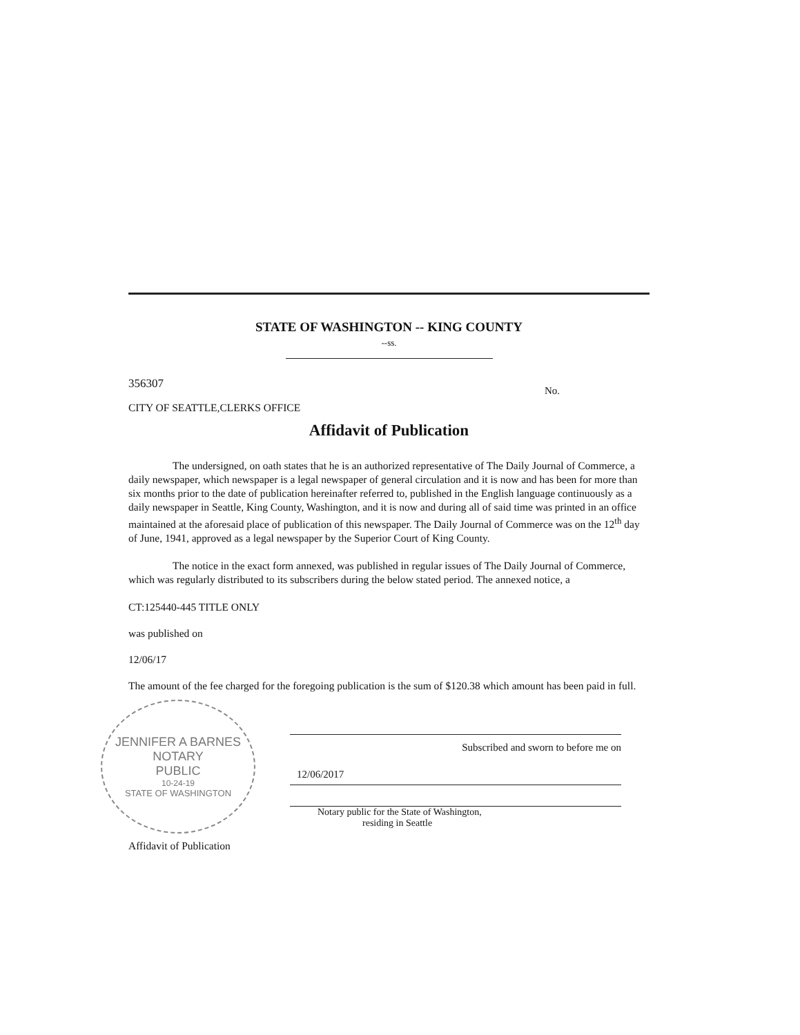STATE OF WASHINGTON -- KING COUNTY
--ss.
356307 No.
CITY OF SEATTLE,CLERKS OFFICE
Affidavit of Publication
The undersigned, on oath states that he is an authorized representative of The Daily Journal of Commerce, a daily newspaper, which newspaper is a legal newspaper of general circulation and it is now and has been for more than six months prior to the date of publication hereinafter referred to, published in the English language continuously as a daily newspaper in Seattle, King County, Washington, and it is now and during all of said time was printed in an office maintained at the aforesaid place of publication of this newspaper. The Daily Journal of Commerce was on the 12<sup>th</sup> day of June, 1941, approved as a legal newspaper by the Superior Court of King County.
The notice in the exact form annexed, was published in regular issues of The Daily Journal of Commerce, which was regularly distributed to its subscribers during the below stated period. The annexed notice, a
CT:125440-445 TITLE ONLY
was published on
12/06/17
The amount of the fee charged for the foregoing publication is the sum of $120.38 which amount has been paid in full.
JENNIFER A BARNES
NOTARY
PUBLIC
10-24-19
STATE OF WASHINGTON
Affidavit of Publication
Subscribed and sworn to before me on
12/06/2017
Notary public for the State of Washington,
residing in Seattle